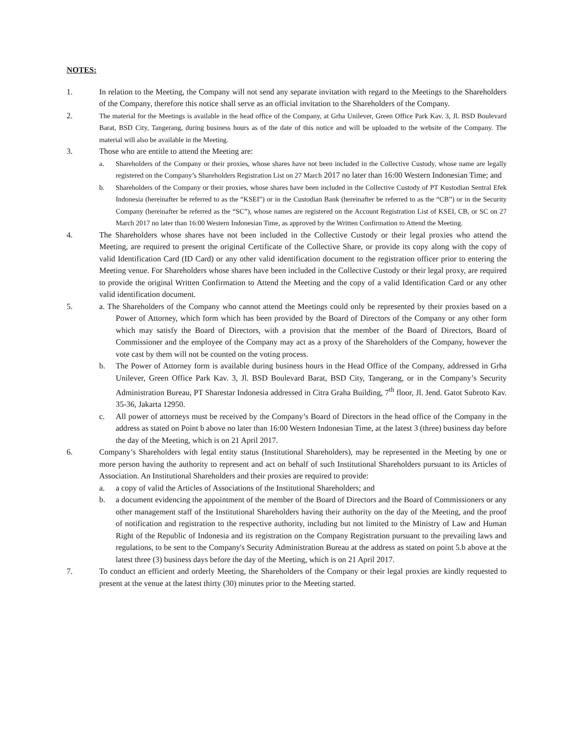NOTES:
1. In relation to the Meeting, the Company will not send any separate invitation with regard to the Meetings to the Shareholders of the Company, therefore this notice shall serve as an official invitation to the Shareholders of the Company.
2. The material for the Meetings is available in the head office of the Company, at Grha Unilever, Green Office Park Kav. 3, Jl. BSD Boulevard Barat, BSD City, Tangerang, during business hours as of the date of this notice and will be uploaded to the website of the Company. The material will also be available in the Meeting.
3. Those who are entitle to attend the Meeting are:
a. Shareholders of the Company or their proxies, whose shares have not been included in the Collective Custody, whose name are legally registered on the Company’s Shareholders Registration List on 27 March 2017 no later than 16:00 Western Indonesian Time; and
b. Shareholders of the Company or their proxies, whose shares have been included in the Collective Custody of PT Kustodian Sentral Efek Indonesia (hereinafter be referred to as the “KSEI”) or in the Custodian Bank (hereinafter be referred to as the “CB”) or in the Security Company (hereinafter be referred as the “SC”), whose names are registered on the Account Registration List of KSEI, CB, or SC on 27 March 2017 no later than 16:00 Western Indonesian Time, as approved by the Written Confirmation to Attend the Meeting.
4. The Shareholders whose shares have not been included in the Collective Custody or their legal proxies who attend the Meeting, are required to present the original Certificate of the Collective Share, or provide its copy along with the copy of valid Identification Card (ID Card) or any other valid identification document to the registration officer prior to entering the Meeting venue. For Shareholders whose shares have been included in the Collective Custody or their legal proxy, are required to provide the original Written Confirmation to Attend the Meeting and the copy of a valid Identification Card or any other valid identification document.
5. a. The Shareholders of the Company who cannot attend the Meetings could only be represented by their proxies based on a Power of Attorney, which form which has been provided by the Board of Directors of the Company or any other form which may satisfy the Board of Directors, with a provision that the member of the Board of Directors, Board of Commissioner and the employee of the Company may act as a proxy of the Shareholders of the Company, however the vote cast by them will not be counted on the voting process.
b. The Power of Attorney form is available during business hours in the Head Office of the Company, addressed in Grha Unilever, Green Office Park Kav. 3, Jl. BSD Boulevard Barat, BSD City, Tangerang, or in the Company’s Security Administration Bureau, PT Sharestar Indonesia addressed in Citra Graha Building, 7<sup>th</sup> floor, Jl. Jend. Gatot Subroto Kav. 35-36, Jakarta 12950.
c. All power of attorneys must be received by the Company’s Board of Directors in the head office of the Company in the address as stated on Point b above no later than 16:00 Western Indonesian Time, at the latest 3 (three) business day before the day of the Meeting, which is on 21 April 2017.
6. Company’s Shareholders with legal entity status (Institutional Shareholders), may be represented in the Meeting by one or more person having the authority to represent and act on behalf of such Institutional Shareholders pursuant to its Articles of Association. An Institutional Shareholders and their proxies are required to provide:
a. a copy of valid the Articles of Associations of the Institutional Shareholders; and
b. a document evidencing the appointment of the member of the Board of Directors and the Board of Commissioners or any other management staff of the Institutional Shareholders having their authority on the day of the Meeting, and the proof of notification and registration to the respective authority, including but not limited to the Ministry of Law and Human Right of the Republic of Indonesia and its registration on the Company Registration pursuant to the prevailing laws and regulations, to be sent to the Company's Security Administration Bureau at the address as stated on point 5.b above at the latest three (3) business days before the day of the Meeting, which is on 21 April 2017.
7. To conduct an efficient and orderly Meeting, the Shareholders of the Company or their legal proxies are kindly requested to present at the venue at the latest thirty (30) minutes prior to the Meeting started.